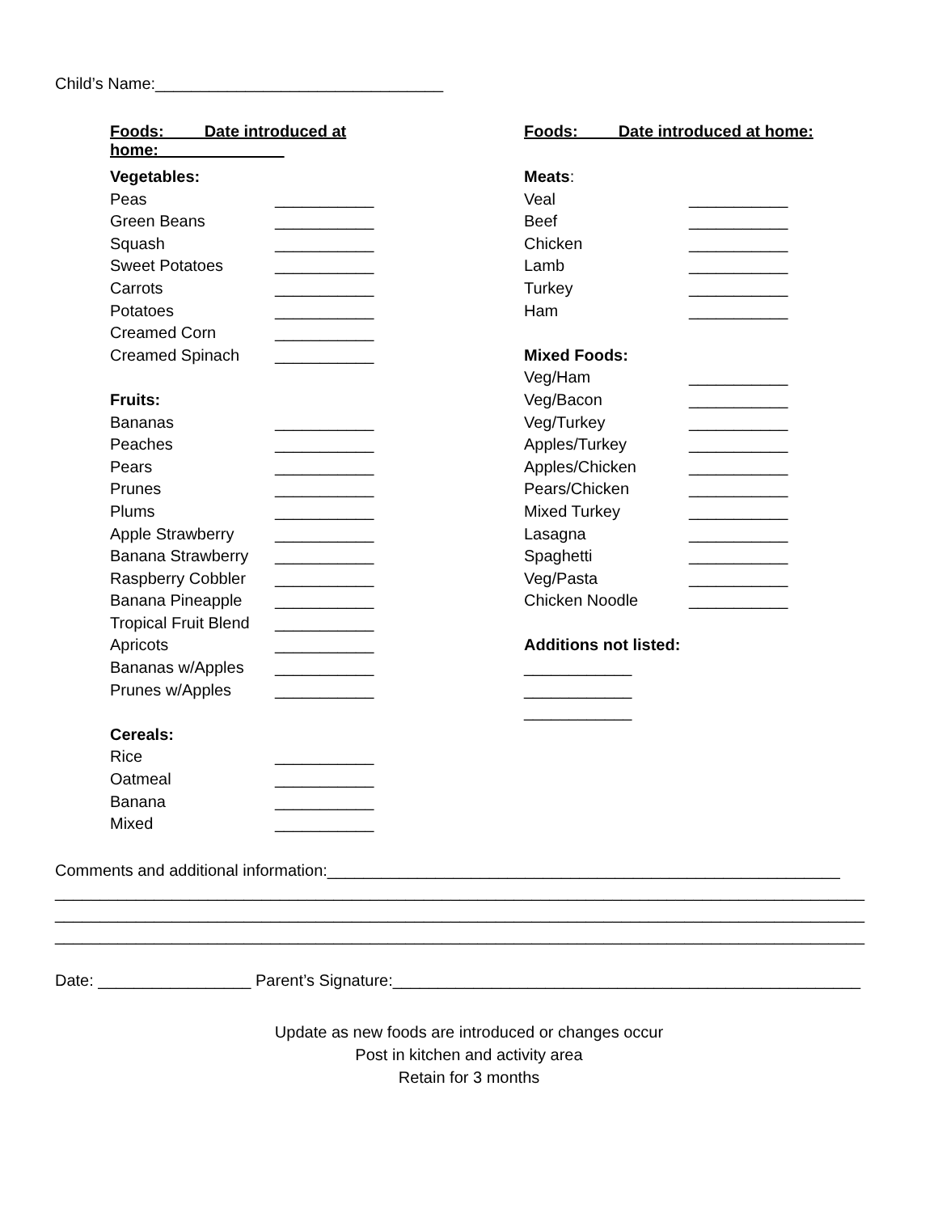Child’s Name:________________________________
Foods: Date introduced at home:
Vegetables:
Peas ___________
Green Beans ___________
Squash ___________
Sweet Potatoes ___________
Carrots ___________
Potatoes ___________
Creamed Corn ___________
Creamed Spinach ___________
Fruits:
Bananas ___________
Peaches ___________
Pears ___________
Prunes ___________
Plums ___________
Apple Strawberry ___________
Banana Strawberry ___________
Raspberry Cobbler ___________
Banana Pineapple ___________
Tropical Fruit Blend ___________
Apricots ___________
Bananas w/Apples ___________
Prunes w/Apples ___________
Cereals:
Rice ___________
Oatmeal ___________
Banana ___________
Mixed ___________
Foods: Date introduced at home:
Meats:
Veal ___________
Beef ___________
Chicken ___________
Lamb ___________
Turkey ___________
Ham ___________
Mixed Foods:
Veg/Ham ___________
Veg/Bacon ___________
Veg/Turkey ___________
Apples/Turkey ___________
Apples/Chicken ___________
Pears/Chicken ___________
Mixed Turkey ___________
Lasagna ___________
Spaghetti ___________
Veg/Pasta ___________
Chicken Noodle ___________
Additions not listed:
____________
____________
____________
Comments and additional information:_________________________________________________________
__________________________________________________________________________________________
__________________________________________________________________________________________
__________________________________________________________________________________________
Date: _________________ Parent’s Signature:____________________________________________________
Update as new foods are introduced or changes occur
Post in kitchen and activity area
Retain for 3 months